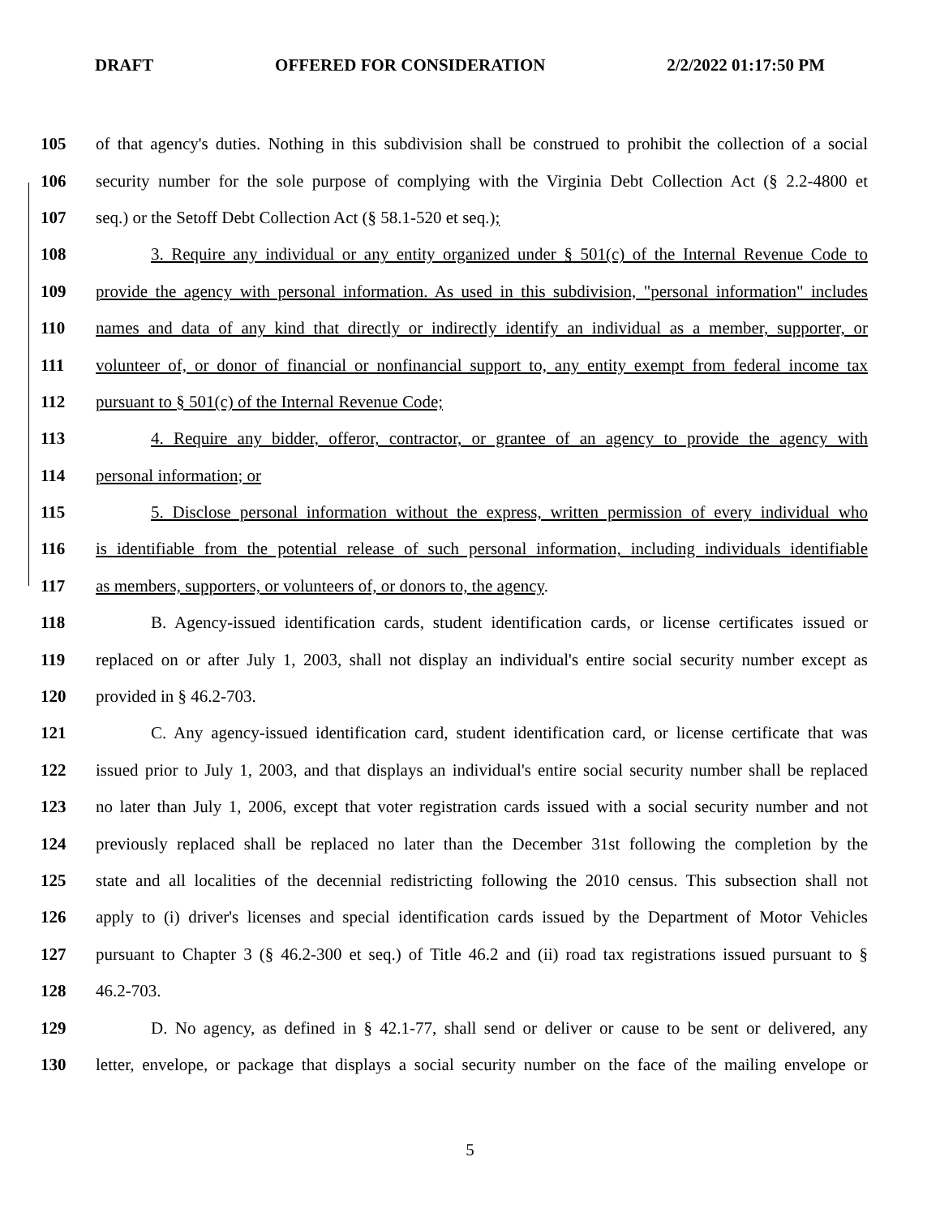DRAFT OFFERED FOR CONSIDERATION 2/2/2022 01:17:50 PM
105 of that agency's duties. Nothing in this subdivision shall be construed to prohibit the collection of a social
106 security number for the sole purpose of complying with the Virginia Debt Collection Act (§ 2.2-4800 et
107 seq.) or the Setoff Debt Collection Act (§ 58.1-520 et seq.);
108 3. Require any individual or any entity organized under § 501(c) of the Internal Revenue Code to
109 provide the agency with personal information. As used in this subdivision, "personal information" includes
110 names and data of any kind that directly or indirectly identify an individual as a member, supporter, or
111 volunteer of, or donor of financial or nonfinancial support to, any entity exempt from federal income tax
112 pursuant to § 501(c) of the Internal Revenue Code;
113 4. Require any bidder, offeror, contractor, or grantee of an agency to provide the agency with
114 personal information; or
115 5. Disclose personal information without the express, written permission of every individual who
116 is identifiable from the potential release of such personal information, including individuals identifiable
117 as members, supporters, or volunteers of, or donors to, the agency.
118 B. Agency-issued identification cards, student identification cards, or license certificates issued or
119 replaced on or after July 1, 2003, shall not display an individual's entire social security number except as
120 provided in § 46.2-703.
121 C. Any agency-issued identification card, student identification card, or license certificate that was
122 issued prior to July 1, 2003, and that displays an individual's entire social security number shall be replaced
123 no later than July 1, 2006, except that voter registration cards issued with a social security number and not
124 previously replaced shall be replaced no later than the December 31st following the completion by the
125 state and all localities of the decennial redistricting following the 2010 census. This subsection shall not
126 apply to (i) driver's licenses and special identification cards issued by the Department of Motor Vehicles
127 pursuant to Chapter 3 (§ 46.2-300 et seq.) of Title 46.2 and (ii) road tax registrations issued pursuant to §
128 46.2-703.
129 D. No agency, as defined in § 42.1-77, shall send or deliver or cause to be sent or delivered, any
130 letter, envelope, or package that displays a social security number on the face of the mailing envelope or
5